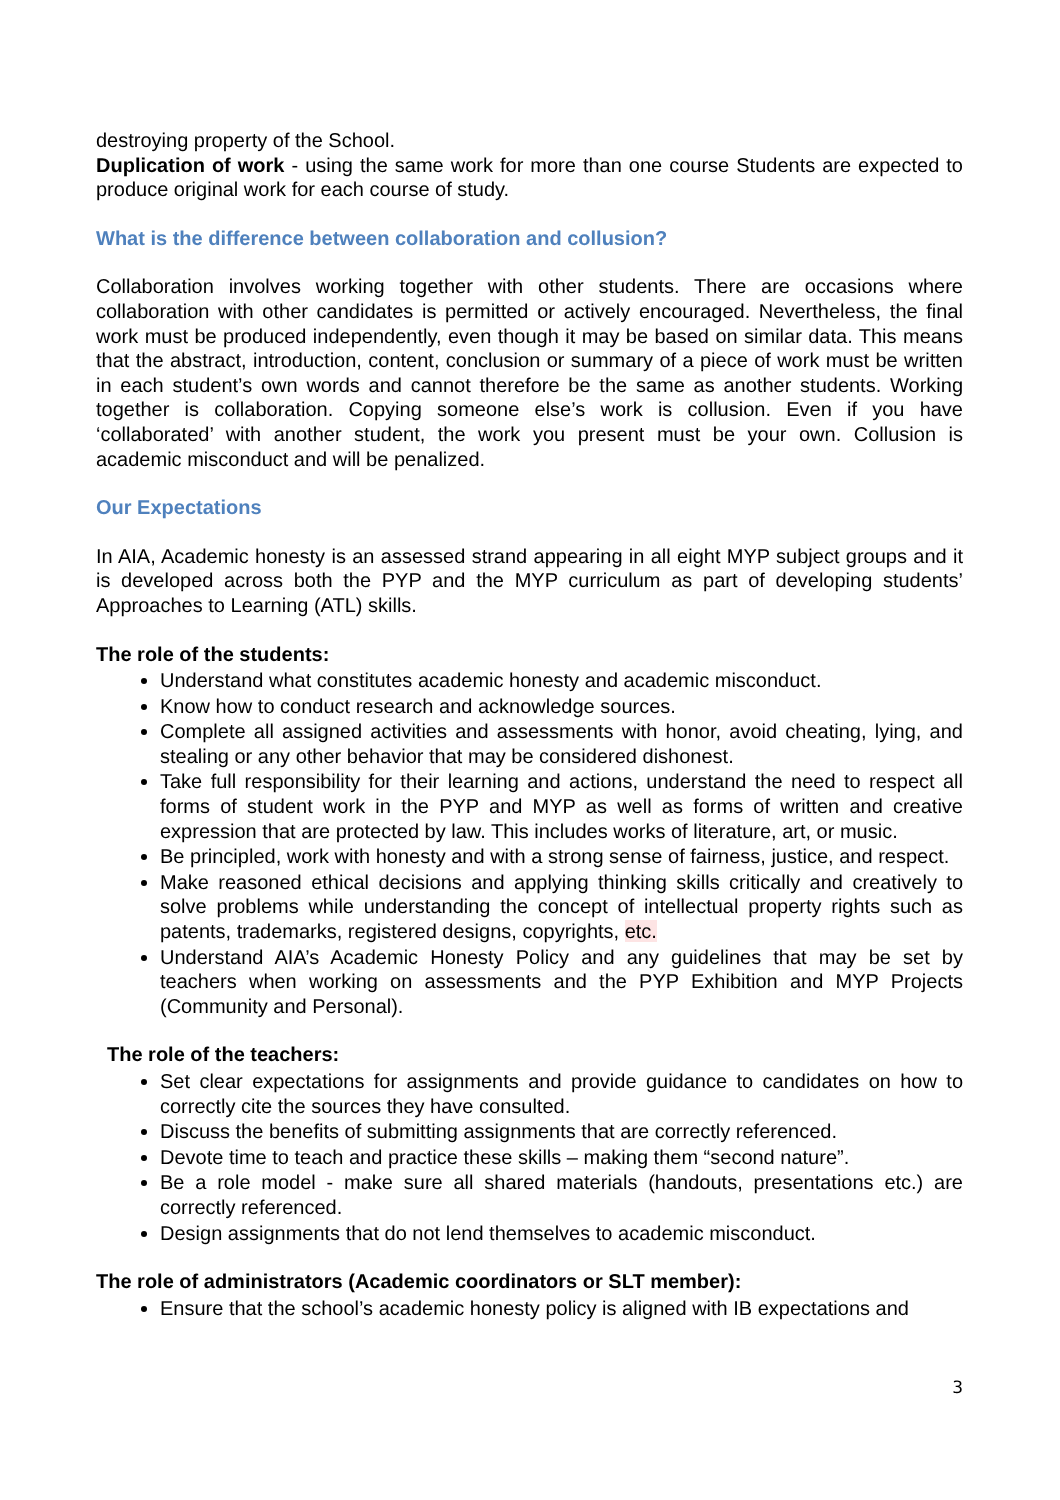destroying property of the School.
Duplication of work - using the same work for more than one course Students are expected to produce original work for each course of study.
What is the difference between collaboration and collusion?
Collaboration involves working together with other students. There are occasions where collaboration with other candidates is permitted or actively encouraged. Nevertheless, the final work must be produced independently, even though it may be based on similar data. This means that the abstract, introduction, content, conclusion or summary of a piece of work must be written in each student’s own words and cannot therefore be the same as another students. Working together is collaboration. Copying someone else’s work is collusion. Even if you have ‘collaborated’ with another student, the work you present must be your own. Collusion is academic misconduct and will be penalized.
Our Expectations
In AIA, Academic honesty is an assessed strand appearing in all eight MYP subject groups and it is developed across both the PYP and the MYP curriculum as part of developing students’ Approaches to Learning (ATL) skills.
The role of the students:
Understand what constitutes academic honesty and academic misconduct.
Know how to conduct research and acknowledge sources.
Complete all assigned activities and assessments with honor, avoid cheating, lying, and stealing or any other behavior that may be considered dishonest.
Take full responsibility for their learning and actions, understand the need to respect all forms of student work in the PYP and MYP as well as forms of written and creative expression that are protected by law. This includes works of literature, art, or music.
Be principled, work with honesty and with a strong sense of fairness, justice, and respect.
Make reasoned ethical decisions and applying thinking skills critically and creatively to solve problems while understanding the concept of intellectual property rights such as patents, trademarks, registered designs, copyrights, etc.
Understand AIA’s Academic Honesty Policy and any guidelines that may be set by teachers when working on assessments and the PYP Exhibition and MYP Projects (Community and Personal).
The role of the teachers:
Set clear expectations for assignments and provide guidance to candidates on how to correctly cite the sources they have consulted.
Discuss the benefits of submitting assignments that are correctly referenced.
Devote time to teach and practice these skills – making them “second nature”.
Be a role model - make sure all shared materials (handouts, presentations etc.) are correctly referenced.
Design assignments that do not lend themselves to academic misconduct.
The role of administrators (Academic coordinators or SLT member):
Ensure that the school’s academic honesty policy is aligned with IB expectations and
3